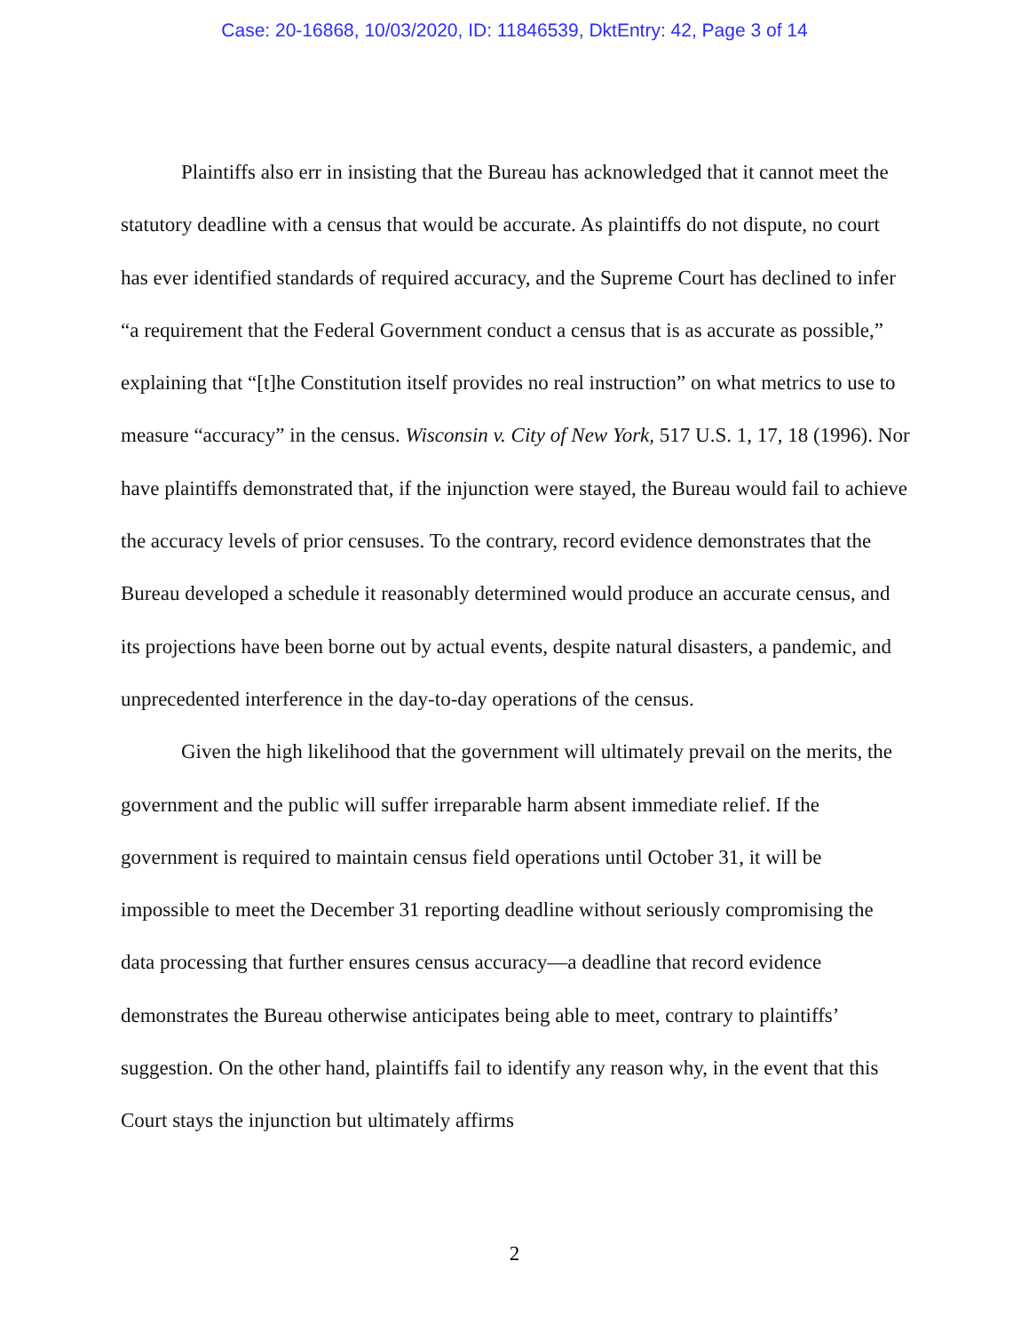Case: 20-16868, 10/03/2020, ID: 11846539, DktEntry: 42, Page 3 of 14
Plaintiffs also err in insisting that the Bureau has acknowledged that it cannot meet the statutory deadline with a census that would be accurate. As plaintiffs do not dispute, no court has ever identified standards of required accuracy, and the Supreme Court has declined to infer “a requirement that the Federal Government conduct a census that is as accurate as possible,” explaining that “[t]he Constitution itself provides no real instruction” on what metrics to use to measure “accuracy” in the census. Wisconsin v. City of New York, 517 U.S. 1, 17, 18 (1996). Nor have plaintiffs demonstrated that, if the injunction were stayed, the Bureau would fail to achieve the accuracy levels of prior censuses. To the contrary, record evidence demonstrates that the Bureau developed a schedule it reasonably determined would produce an accurate census, and its projections have been borne out by actual events, despite natural disasters, a pandemic, and unprecedented interference in the day-to-day operations of the census.
Given the high likelihood that the government will ultimately prevail on the merits, the government and the public will suffer irreparable harm absent immediate relief. If the government is required to maintain census field operations until October 31, it will be impossible to meet the December 31 reporting deadline without seriously compromising the data processing that further ensures census accuracy—a deadline that record evidence demonstrates the Bureau otherwise anticipates being able to meet, contrary to plaintiffs’ suggestion. On the other hand, plaintiffs fail to identify any reason why, in the event that this Court stays the injunction but ultimately affirms
2